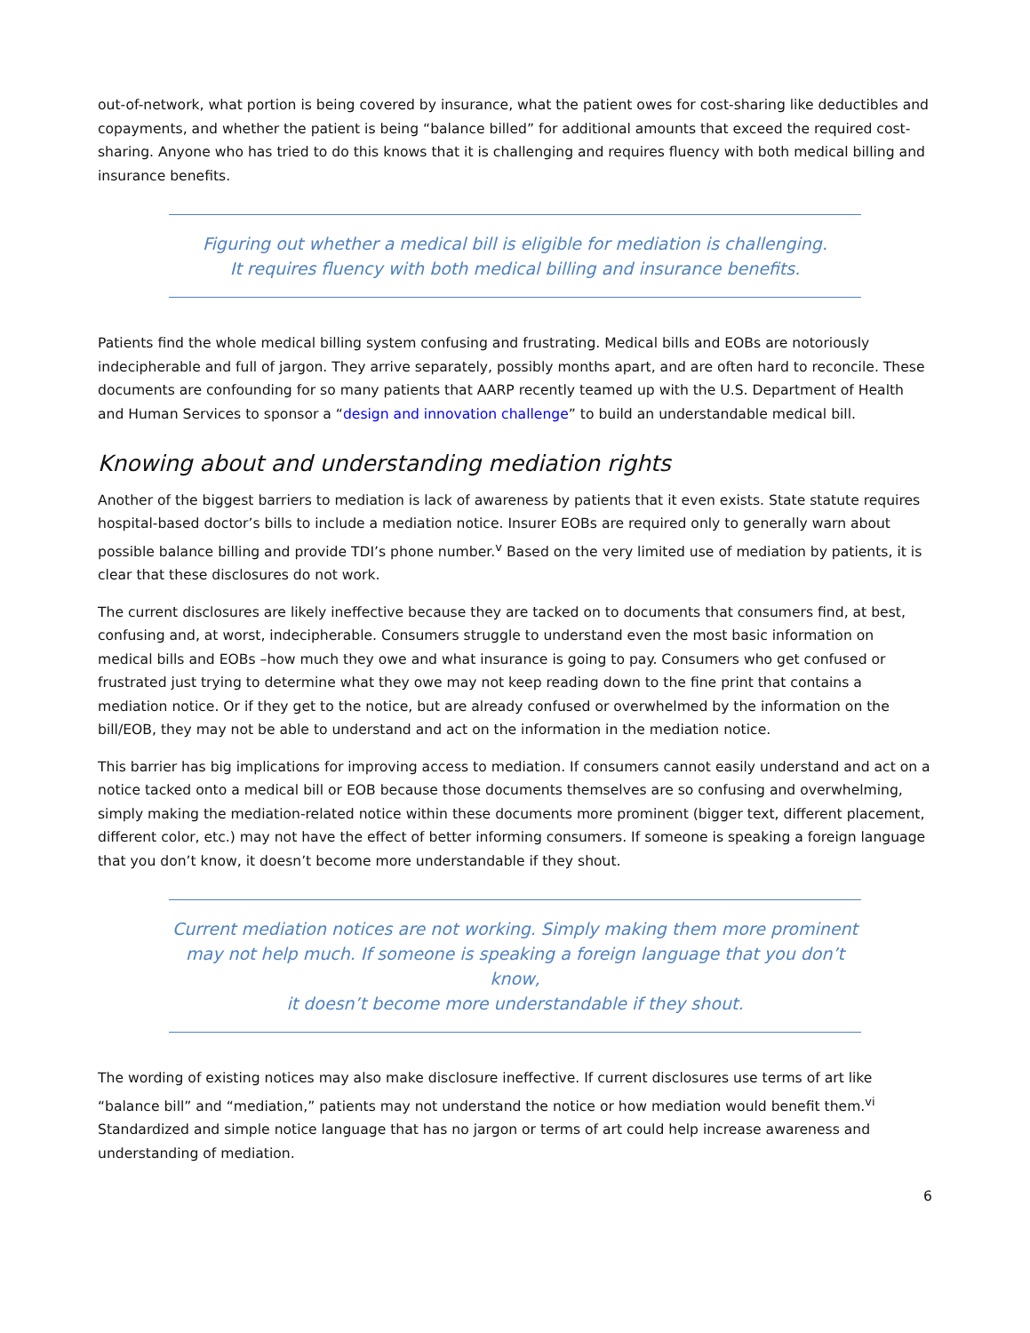out-of-network, what portion is being covered by insurance, what the patient owes for cost-sharing like deductibles and copayments, and whether the patient is being “balance billed” for additional amounts that exceed the required cost-sharing. Anyone who has tried to do this knows that it is challenging and requires fluency with both medical billing and insurance benefits.
Figuring out whether a medical bill is eligible for mediation is challenging.
It requires fluency with both medical billing and insurance benefits.
Patients find the whole medical billing system confusing and frustrating. Medical bills and EOBs are notoriously indecipherable and full of jargon. They arrive separately, possibly months apart, and are often hard to reconcile. These documents are confounding for so many patients that AARP recently teamed up with the U.S. Department of Health and Human Services to sponsor a “design and innovation challenge” to build an understandable medical bill.
Knowing about and understanding mediation rights
Another of the biggest barriers to mediation is lack of awareness by patients that it even exists. State statute requires hospital-based doctor’s bills to include a mediation notice. Insurer EOBs are required only to generally warn about possible balance billing and provide TDI’s phone number.<sup>v</sup> Based on the very limited use of mediation by patients, it is clear that these disclosures do not work.
The current disclosures are likely ineffective because they are tacked on to documents that consumers find, at best, confusing and, at worst, indecipherable. Consumers struggle to understand even the most basic information on medical bills and EOBs –how much they owe and what insurance is going to pay. Consumers who get confused or frustrated just trying to determine what they owe may not keep reading down to the fine print that contains a mediation notice. Or if they get to the notice, but are already confused or overwhelmed by the information on the bill/EOB, they may not be able to understand and act on the information in the mediation notice.
This barrier has big implications for improving access to mediation. If consumers cannot easily understand and act on a notice tacked onto a medical bill or EOB because those documents themselves are so confusing and overwhelming, simply making the mediation-related notice within these documents more prominent (bigger text, different placement, different color, etc.) may not have the effect of better informing consumers. If someone is speaking a foreign language that you don’t know, it doesn’t become more understandable if they shout.
Current mediation notices are not working. Simply making them more prominent
may not help much. If someone is speaking a foreign language that you don’t know,
it doesn’t become more understandable if they shout.
The wording of existing notices may also make disclosure ineffective. If current disclosures use terms of art like “balance bill” and “mediation,” patients may not understand the notice or how mediation would benefit them.<sup>vi</sup> Standardized and simple notice language that has no jargon or terms of art could help increase awareness and understanding of mediation.
6